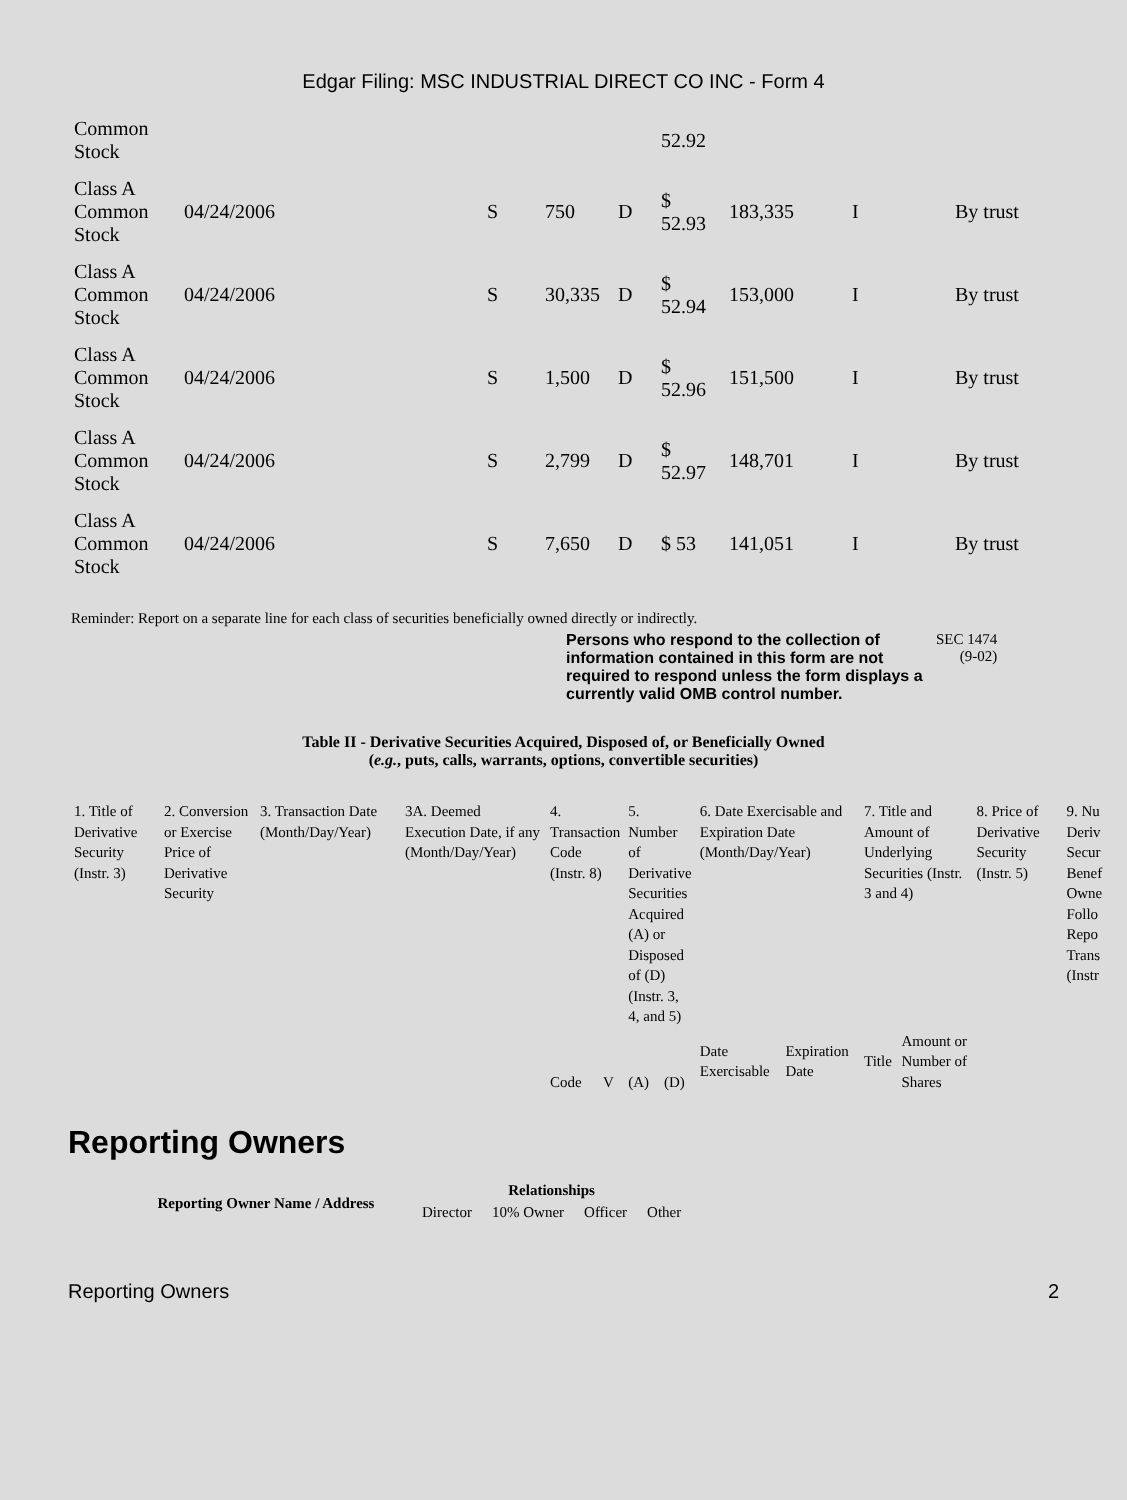Edgar Filing: MSC INDUSTRIAL DIRECT CO INC - Form 4
| Common Stock | | | | | 52.92 | | | |
| Class A Common Stock | 04/24/2006 | S | 750 | D | $ 52.93 | 183,335 | I | By trust |
| Class A Common Stock | 04/24/2006 | S | 30,335 | D | $ 52.94 | 153,000 | I | By trust |
| Class A Common Stock | 04/24/2006 | S | 1,500 | D | $ 52.96 | 151,500 | I | By trust |
| Class A Common Stock | 04/24/2006 | S | 2,799 | D | $ 52.97 | 148,701 | I | By trust |
| Class A Common Stock | 04/24/2006 | S | 7,650 | D | $ 53 | 141,051 | I | By trust |
Reminder: Report on a separate line for each class of securities beneficially owned directly or indirectly.
Persons who respond to the collection of information contained in this form are not required to respond unless the form displays a currently valid OMB control number.
SEC 1474
(9-02)
Table II - Derivative Securities Acquired, Disposed of, or Beneficially Owned
(e.g., puts, calls, warrants, options, convertible securities)
| 1. Title of Derivative Security (Instr. 3) | 2. Conversion or Exercise Price of Derivative Security | 3. Transaction Date (Month/Day/Year) | 3A. Deemed Execution Date, if any (Month/Day/Year) | 4. Transaction Code (Instr. 8) | | 5. Number of Derivative Securities Acquired (A) or Disposed of (D) (Instr. 3, 4, and 5) | | 6. Date Exercisable and Expiration Date (Month/Day/Year) | | 7. Title and Amount of Underlying Securities (Instr. 3 and 4) | | 8. Price of Derivative Security (Instr. 5) | 9. Nu Deriv Secur Benef Owne Follo Repo Trans (Instr |
| | | | | Code | V | (A) | (D) | Date Exercisable | Expiration Date | Title | Amount or Number of Shares | | |
Reporting Owners
| Reporting Owner Name / Address | Relationships | | | |
| --- | --- | --- | --- | --- |
| | Director | 10% Owner | Officer | Other |
Reporting Owners 2